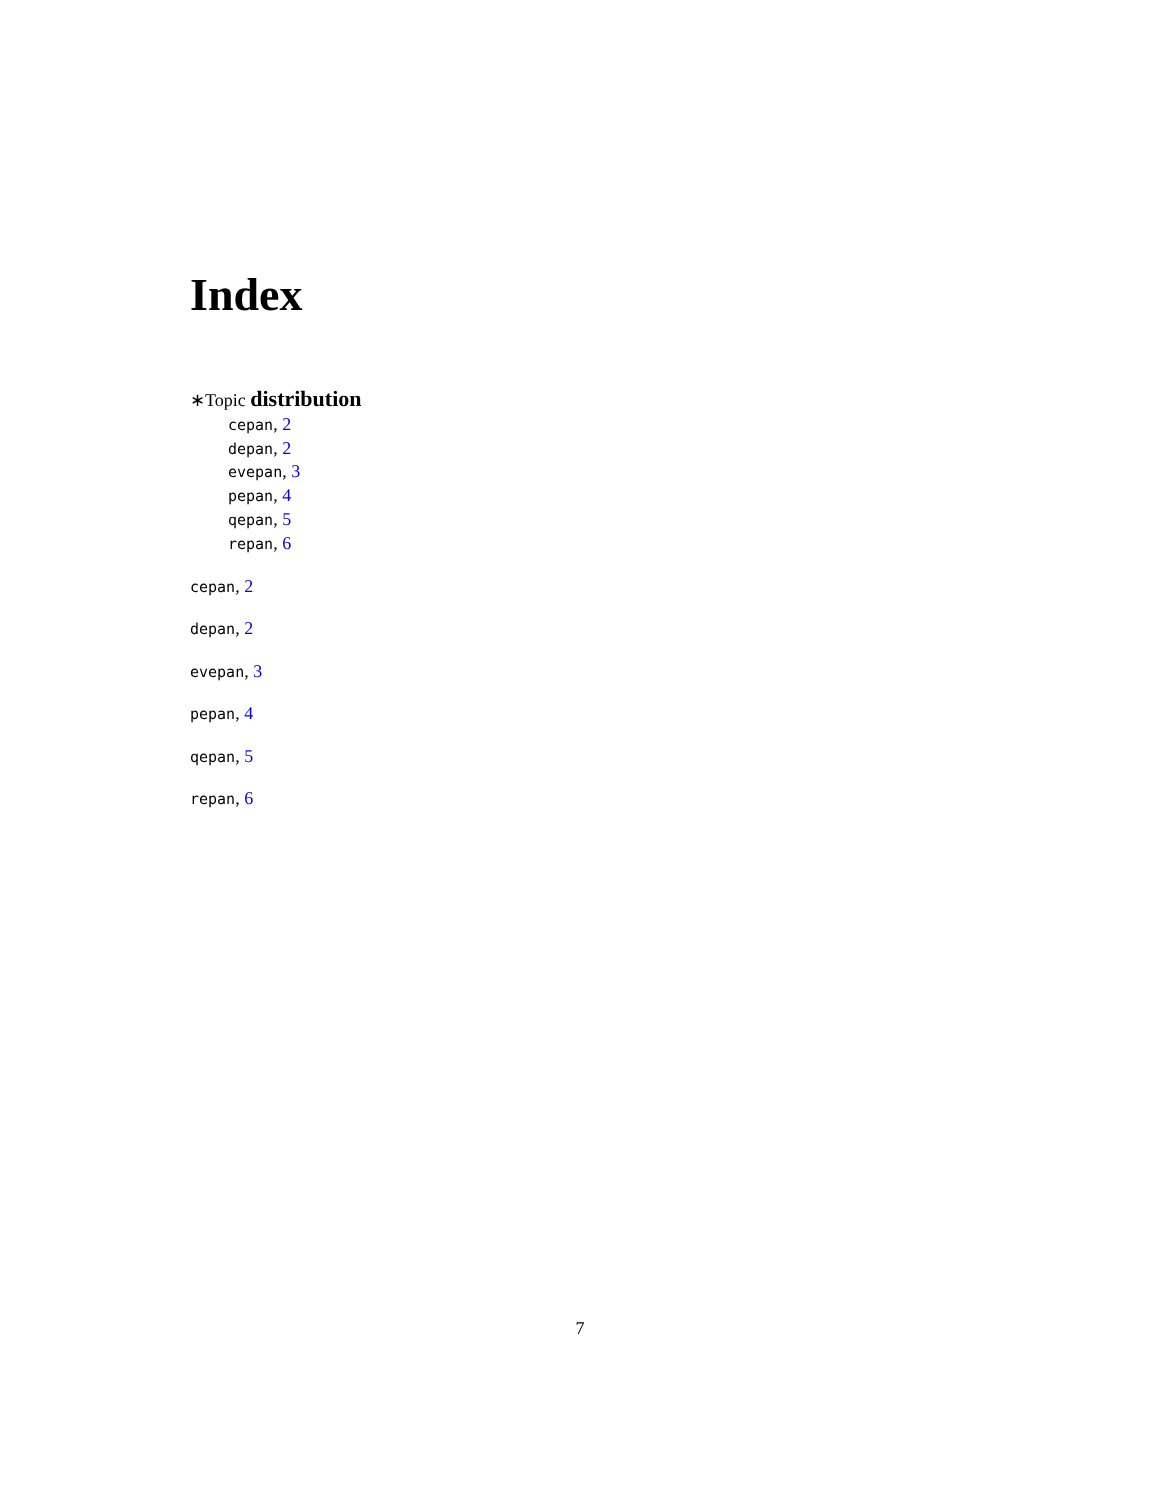Index
∗Topic distribution
cepan, 2
depan, 2
evepan, 3
pepan, 4
qepan, 5
repan, 6
cepan, 2
depan, 2
evepan, 3
pepan, 4
qepan, 5
repan, 6
7